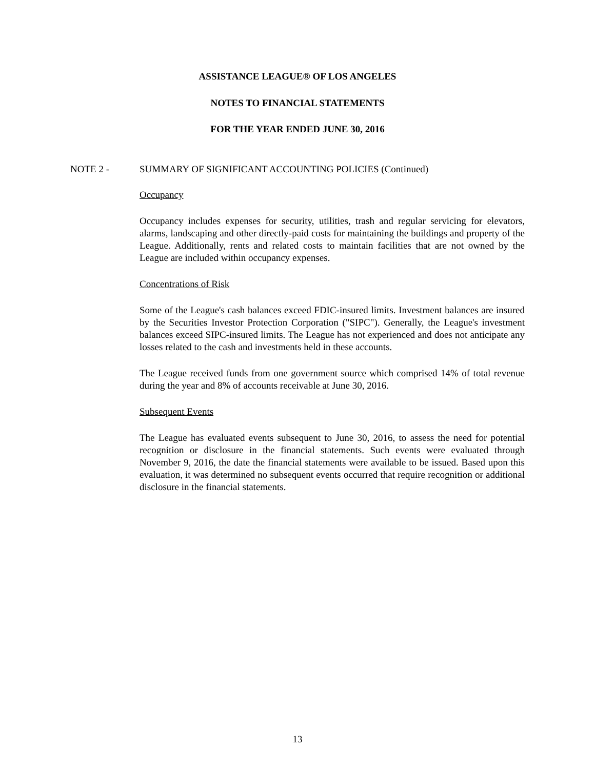ASSISTANCE LEAGUE® OF LOS ANGELES
NOTES TO FINANCIAL STATEMENTS
FOR THE YEAR ENDED JUNE 30, 2016
NOTE 2 - SUMMARY OF SIGNIFICANT ACCOUNTING POLICIES (Continued)
Occupancy
Occupancy includes expenses for security, utilities, trash and regular servicing for elevators, alarms, landscaping and other directly-paid costs for maintaining the buildings and property of the League. Additionally, rents and related costs to maintain facilities that are not owned by the League are included within occupancy expenses.
Concentrations of Risk
Some of the League's cash balances exceed FDIC-insured limits. Investment balances are insured by the Securities Investor Protection Corporation ("SIPC"). Generally, the League's investment balances exceed SIPC-insured limits. The League has not experienced and does not anticipate any losses related to the cash and investments held in these accounts.
The League received funds from one government source which comprised 14% of total revenue during the year and 8% of accounts receivable at June 30, 2016.
Subsequent Events
The League has evaluated events subsequent to June 30, 2016, to assess the need for potential recognition or disclosure in the financial statements. Such events were evaluated through November 9, 2016, the date the financial statements were available to be issued. Based upon this evaluation, it was determined no subsequent events occurred that require recognition or additional disclosure in the financial statements.
13